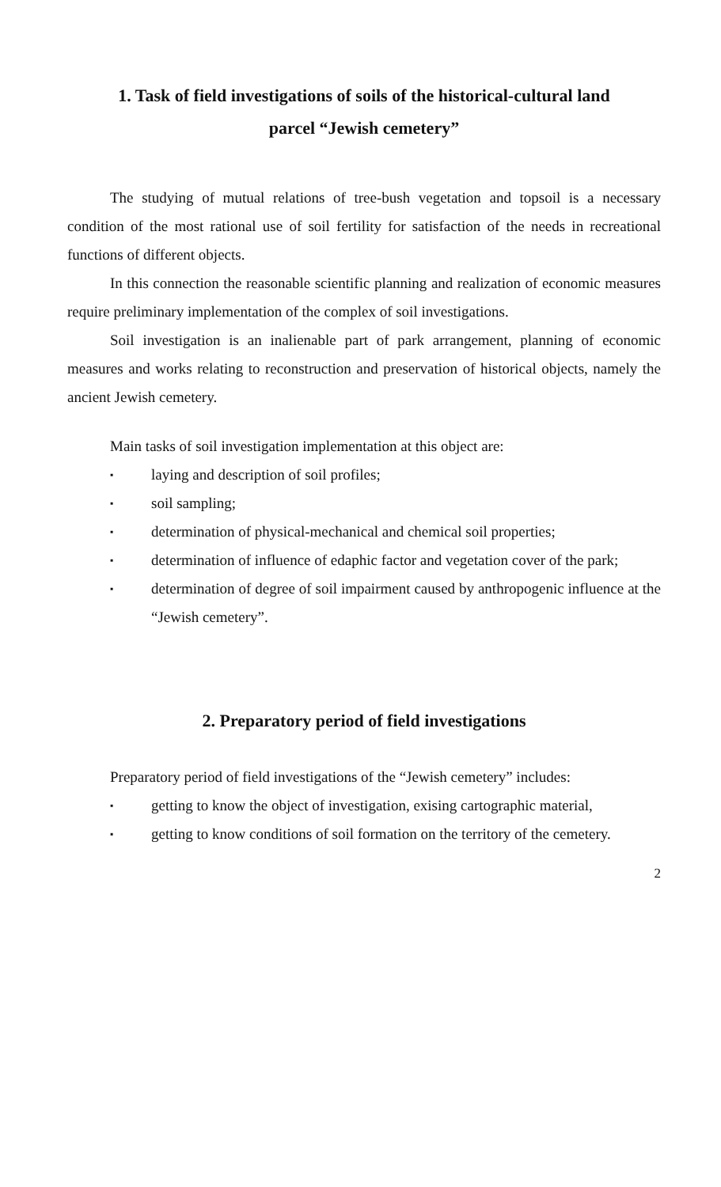1. Task of field investigations of soils of the historical-cultural land
parcel “Jewish cemetery”
The studying of mutual relations of tree-bush vegetation and topsoil is a necessary condition of the most rational use of soil fertility for satisfaction of the needs in recreational functions of different objects.
In this connection the reasonable scientific planning and realization of economic measures require preliminary implementation of the complex of soil investigations.
Soil investigation is an inalienable part of park arrangement, planning of economic measures and works relating to reconstruction and preservation of historical objects, namely the ancient Jewish cemetery.
Main tasks of soil investigation implementation at this object are:
▪ laying and description of soil profiles;
▪ soil sampling;
▪ determination of physical-mechanical and chemical soil properties;
▪ determination of influence of edaphic factor and vegetation cover of the park;
▪ determination of degree of soil impairment caused by anthropogenic influence at the “Jewish cemetery”.
2. Preparatory period of field investigations
Preparatory period of field investigations of the “Jewish cemetery” includes:
▪ getting to know the object of investigation, exising cartographic material,
▪ getting to know conditions of soil formation on the territory of the cemetery.
2